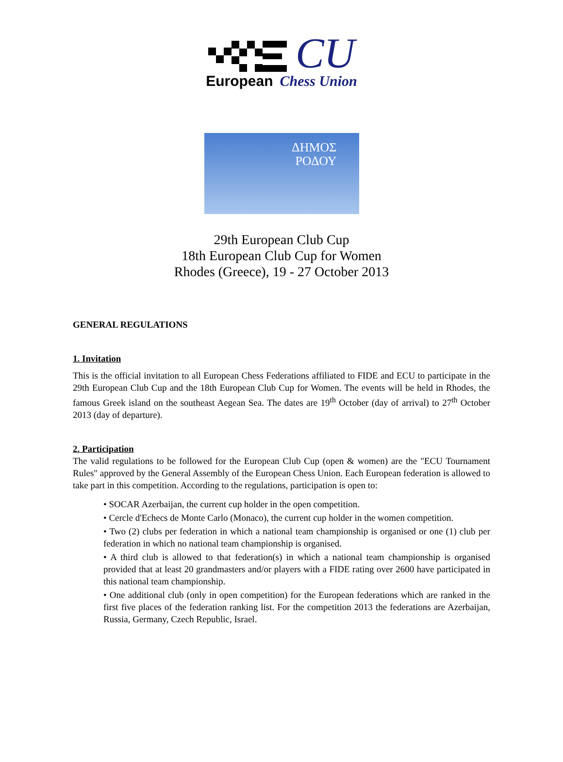CU
European Chess Union
ΔΗΜΟΣ
ΡΟΔΟΥ
29th European Club Cup
18th European Club Cup for Women
Rhodes (Greece), 19 - 27 October 2013
GENERAL REGULATIONS
1. Invitation
This is the official invitation to all European Chess Federations affiliated to FIDE and ECU to participate in the 29th European Club Cup and the 18th European Club Cup for Women. The events will be held in Rhodes, the famous Greek island on the southeast Aegean Sea. The dates are 19<sup>th</sup> October (day of arrival) to 27<sup>th</sup> October 2013 (day of departure).
2. Participation
The valid regulations to be followed for the European Club Cup (open & women) are the "ECU Tournament Rules" approved by the General Assembly of the European Chess Union. Each European federation is allowed to take part in this competition. According to the regulations, participation is open to:
• SOCAR Azerbaijan, the current cup holder in the open competition.
• Cercle d'Echecs de Monte Carlo (Monaco), the current cup holder in the women competition.
• Two (2) clubs per federation in which a national team championship is organised or one (1) club per federation in which no national team championship is organised.
• A third club is allowed to that federation(s) in which a national team championship is organised provided that at least 20 grandmasters and/or players with a FIDE rating over 2600 have participated in this national team championship.
• One additional club (only in open competition) for the European federations which are ranked in the first five places of the federation ranking list. For the competition 2013 the federations are Azerbaijan, Russia, Germany, Czech Republic, Israel.